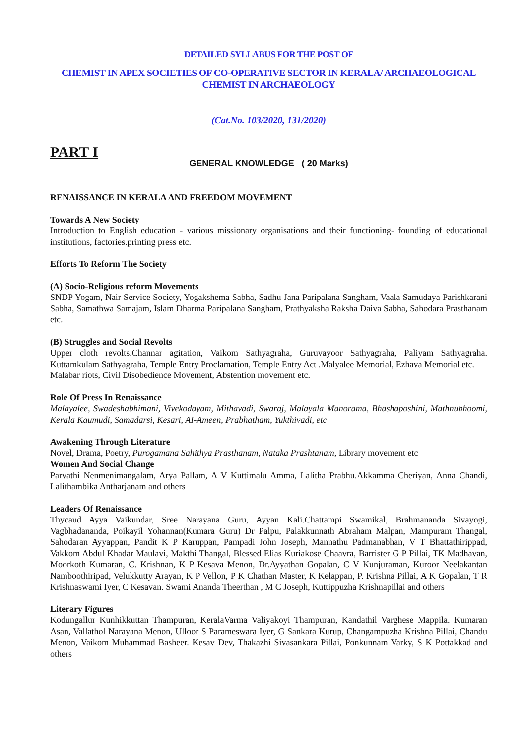DETAILED SYLLABUS FOR THE POST OF
CHEMIST IN APEX SOCIETIES OF CO-OPERATIVE SECTOR IN KERALA/ ARCHAEOLOGICAL CHEMIST IN ARCHAEOLOGY
(Cat.No. 103/2020, 131/2020)
PART I
GENERAL KNOWLEDGE ( 20 Marks)
RENAISSANCE IN KERALA AND FREEDOM MOVEMENT
Towards A New Society
Introduction to English education - various missionary organisations and their functioning- founding of educational institutions, factories.printing press etc.
Efforts To Reform The Society
(A) Socio-Religious reform Movements
SNDP Yogam, Nair Service Society, Yogakshema Sabha, Sadhu Jana Paripalana Sangham, Vaala Samudaya Parishkarani Sabha, Samathwa Samajam, Islam Dharma Paripalana Sangham, Prathyaksha Raksha Daiva Sabha, Sahodara Prasthanam etc.
(B) Struggles and Social Revolts
Upper cloth revolts.Channar agitation, Vaikom Sathyagraha, Guruvayoor Sathyagraha, Paliyam Sathyagraha. Kuttamkulam Sathyagraha, Temple Entry Proclamation, Temple Entry Act .Malyalee Memorial, Ezhava Memorial etc.
Malabar riots, Civil Disobedience Movement, Abstention movement etc.
Role Of Press In Renaissance
Malayalee, Swadeshabhimani, Vivekodayam, Mithavadi, Swaraj, Malayala Manorama, Bhashaposhini, Mathnubhoomi, Kerala Kaumudi, Samadarsi, Kesari, AI-Ameen, Prabhatham, Yukthivadi, etc
Awakening Through Literature
Novel, Drama, Poetry, Purogamana Sahithya Prasthanam, Nataka Prashtanam, Library movement etc
Women And Social Change
Parvathi Nenmenimangalam, Arya Pallam, A V Kuttimalu Amma, Lalitha Prabhu.Akkamma Cheriyan, Anna Chandi, Lalithambika Antharjanam and others
Leaders Of Renaissance
Thycaud Ayya Vaikundar, Sree Narayana Guru, Ayyan Kali.Chattampi Swamikal, Brahmananda Sivayogi, Vagbhadananda, Poikayil Yohannan(Kumara Guru) Dr Palpu, Palakkunnath Abraham Malpan, Mampuram Thangal, Sahodaran Ayyappan, Pandit K P Karuppan, Pampadi John Joseph, Mannathu Padmanabhan, V T Bhattathirippad, Vakkom Abdul Khadar Maulavi, Makthi Thangal, Blessed Elias Kuriakose Chaavra, Barrister G P Pillai, TK Madhavan, Moorkoth Kumaran, C. Krishnan, K P Kesava Menon, Dr.Ayyathan Gopalan, C V Kunjuraman, Kuroor Neelakantan Namboothiripad, Velukkutty Arayan, K P Vellon, P K Chathan Master, K Kelappan, P. Krishna Pillai, A K Gopalan, T R Krishnaswami Iyer, C Kesavan. Swami Ananda Theerthan , M C Joseph, Kuttippuzha Krishnapillai and others
Literary Figures
Kodungallur Kunhikkuttan Thampuran, KeralaVarma Valiyakoyi Thampuran, Kandathil Varghese Mappila. Kumaran Asan, Vallathol Narayana Menon, Ulloor S Parameswara Iyer, G Sankara Kurup, Changampuzha Krishna Pillai, Chandu Menon, Vaikom Muhammad Basheer. Kesav Dev, Thakazhi Sivasankara Pillai, Ponkunnam Varky, S K Pottakkad and others